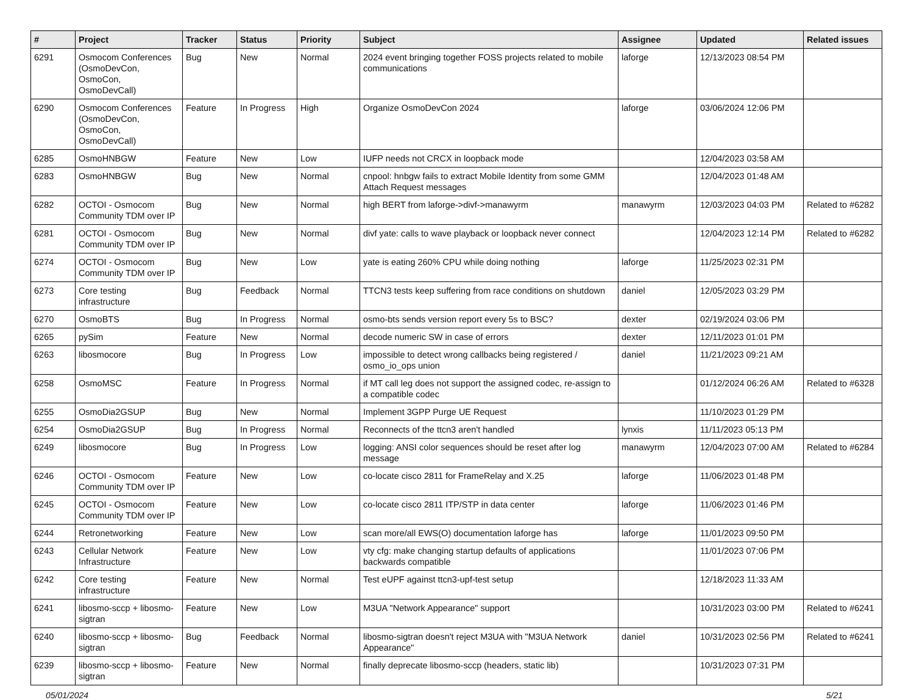| # | Project | Tracker | Status | Priority | Subject | Assignee | Updated | Related issues |
| --- | --- | --- | --- | --- | --- | --- | --- | --- |
| 6291 | Osmocom Conferences (OsmoDevCon, OsmoCon, OsmoDevCall) | Bug | New | Normal | 2024 event bringing together FOSS projects related to mobile communications | laforge | 12/13/2023 08:54 PM | |
| 6290 | Osmocom Conferences (OsmoDevCon, OsmoCon, OsmoDevCall) | Feature | In Progress | High | Organize OsmoDevCon 2024 | laforge | 03/06/2024 12:06 PM | |
| 6285 | OsmoHNBGW | Feature | New | Low | IUFP needs not CRCX in loopback mode | | 12/04/2023 03:58 AM | |
| 6283 | OsmoHNBGW | Bug | New | Normal | cnpool: hnbgw fails to extract Mobile Identity from some GMM Attach Request messages | | 12/04/2023 01:48 AM | |
| 6282 | OCTOI - Osmocom Community TDM over IP | Bug | New | Normal | high BERT from laforge->divf->manawyrm | manawyrm | 12/03/2023 04:03 PM | Related to #6282 |
| 6281 | OCTOI - Osmocom Community TDM over IP | Bug | New | Normal | divf yate: calls to wave playback or loopback never connect | | 12/04/2023 12:14 PM | Related to #6282 |
| 6274 | OCTOI - Osmocom Community TDM over IP | Bug | New | Low | yate is eating 260% CPU while doing nothing | laforge | 11/25/2023 02:31 PM | |
| 6273 | Core testing infrastructure | Bug | Feedback | Normal | TTCN3 tests keep suffering from race conditions on shutdown | daniel | 12/05/2023 03:29 PM | |
| 6270 | OsmoBTS | Bug | In Progress | Normal | osmo-bts sends version report every 5s to BSC? | dexter | 02/19/2024 03:06 PM | |
| 6265 | pySim | Feature | New | Normal | decode numeric SW in case of errors | dexter | 12/11/2023 01:01 PM | |
| 6263 | libosmocore | Bug | In Progress | Low | impossible to detect wrong callbacks being registered / osmo_io_ops union | daniel | 11/21/2023 09:21 AM | |
| 6258 | OsmoMSC | Feature | In Progress | Normal | if MT call leg does not support the assigned codec, re-assign to a compatible codec | | 01/12/2024 06:26 AM | Related to #6328 |
| 6255 | OsmoDia2GSUP | Bug | New | Normal | Implement 3GPP Purge UE Request | | 11/10/2023 01:29 PM | |
| 6254 | OsmoDia2GSUP | Bug | In Progress | Normal | Reconnects of the ttcn3 aren't handled | lynxis | 11/11/2023 05:13 PM | |
| 6249 | libosmocore | Bug | In Progress | Low | logging: ANSI color sequences should be reset after log message | manawyrm | 12/04/2023 07:00 AM | Related to #6284 |
| 6246 | OCTOI - Osmocom Community TDM over IP | Feature | New | Low | co-locate cisco 2811 for FrameRelay and X.25 | laforge | 11/06/2023 01:48 PM | |
| 6245 | OCTOI - Osmocom Community TDM over IP | Feature | New | Low | co-locate cisco 2811 ITP/STP in data center | laforge | 11/06/2023 01:46 PM | |
| 6244 | Retronetworking | Feature | New | Low | scan more/all EWS(O) documentation laforge has | laforge | 11/01/2023 09:50 PM | |
| 6243 | Cellular Network Infrastructure | Feature | New | Low | vty cfg: make changing startup defaults of applications backwards compatible | | 11/01/2023 07:06 PM | |
| 6242 | Core testing infrastructure | Feature | New | Normal | Test eUPF against ttcn3-upf-test setup | | 12/18/2023 11:33 AM | |
| 6241 | libosmo-sccp + libosmo-sigtran | Feature | New | Low | M3UA "Network Appearance" support | | 10/31/2023 03:00 PM | Related to #6241 |
| 6240 | libosmo-sccp + libosmo-sigtran | Bug | Feedback | Normal | libosmo-sigtran doesn't reject M3UA with "M3UA Network Appearance" | daniel | 10/31/2023 02:56 PM | Related to #6241 |
| 6239 | libosmo-sccp + libosmo-sigtran | Feature | New | Normal | finally deprecate libosmo-sccp (headers, static lib) | | 10/31/2023 07:31 PM | |
05/01/2024 5/21